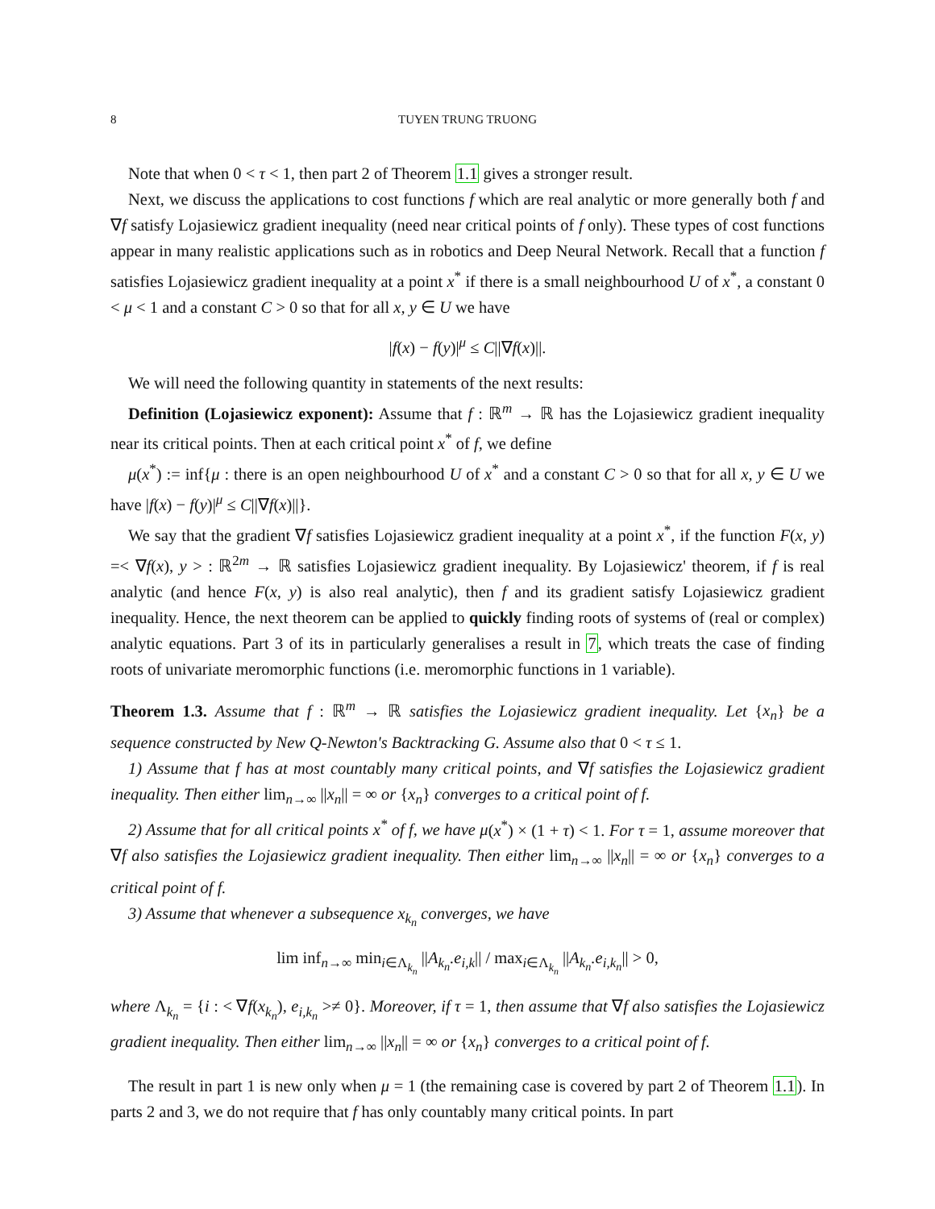8 TUYEN TRUNG TRUONG
Note that when 0 < τ < 1, then part 2 of Theorem 1.1 gives a stronger result.
Next, we discuss the applications to cost functions f which are real analytic or more generally both f and ∇f satisfy Lojasiewicz gradient inequality (need near critical points of f only). These types of cost functions appear in many realistic applications such as in robotics and Deep Neural Network. Recall that a function f satisfies Lojasiewicz gradient inequality at a point x<sup>*</sup> if there is a small neighbourhood U of x<sup>*</sup>, a constant 0 < μ < 1 and a constant C > 0 so that for all x, y ∈ U we have
|f(x) − f(y)|<sup>μ</sup> ≤ C||∇f(x)||.
We will need the following quantity in statements of the next results:
Definition (Lojasiewicz exponent): Assume that f : ℝ<sup>m</sup> → ℝ has the Lojasiewicz gradient inequality near its critical points. Then at each critical point x<sup>*</sup> of f, we define
μ(x<sup>*</sup>) := inf{μ : there is an open neighbourhood U of x<sup>*</sup> and a constant C > 0 so that for all x, y ∈ U we have |f(x) − f(y)|<sup>μ</sup> ≤ C||∇f(x)||}.
We say that the gradient ∇f satisfies Lojasiewicz gradient inequality at a point x<sup>*</sup>, if the function F(x, y) =< ∇f(x), y > : ℝ<sup>2m</sup> → ℝ satisfies Lojasiewicz gradient inequality. By Lojasiewicz' theorem, if f is real analytic (and hence F(x, y) is also real analytic), then f and its gradient satisfy Lojasiewicz gradient inequality. Hence, the next theorem can be applied to quickly finding roots of systems of (real or complex) analytic equations. Part 3 of its in particularly generalises a result in 7, which treats the case of finding roots of univariate meromorphic functions (i.e. meromorphic functions in 1 variable).
Theorem 1.3. Assume that f : ℝ<sup>m</sup> → ℝ satisfies the Lojasiewicz gradient inequality. Let {x<sub>n</sub>} be a sequence constructed by New Q-Newton's Backtracking G. Assume also that 0 < τ ≤ 1.
1) Assume that f has at most countably many critical points, and ∇f satisfies the Lojasiewicz gradient inequality. Then either lim<sub>n→∞</sub> ||x<sub>n</sub>|| = ∞ or {x<sub>n</sub>} converges to a critical point of f.
2) Assume that for all critical points x<sup>*</sup> of f, we have μ(x<sup>*</sup>) × (1 + τ) < 1. For τ = 1, assume moreover that ∇f also satisfies the Lojasiewicz gradient inequality. Then either lim<sub>n→∞</sub> ||x<sub>n</sub>|| = ∞ or {x<sub>n</sub>} converges to a critical point of f.
3) Assume that whenever a subsequence x<sub>k<sub>n</sub></sub> converges, we have
lim inf<sub>n→∞</sub> min<sub>i∈Λ<sub>k<sub>n</sub></sub></sub> ||A<sub>k<sub>n</sub></sub>.e<sub>i,k</sub>|| / max<sub>i∈Λ<sub>k<sub>n</sub></sub></sub> ||A<sub>k<sub>n</sub></sub>.e<sub>i,k<sub>n</sub></sub>|| > 0,
where Λ<sub>k<sub>n</sub></sub> = {i : < ∇f(x<sub>k<sub>n</sub></sub>), e<sub>i,k<sub>n</sub></sub> >≠ 0}. Moreover, if τ = 1, then assume that ∇f also satisfies the Lojasiewicz gradient inequality. Then either lim<sub>n→∞</sub> ||x<sub>n</sub>|| = ∞ or {x<sub>n</sub>} converges to a critical point of f.
The result in part 1 is new only when μ = 1 (the remaining case is covered by part 2 of Theorem 1.1). In parts 2 and 3, we do not require that f has only countably many critical points. In part